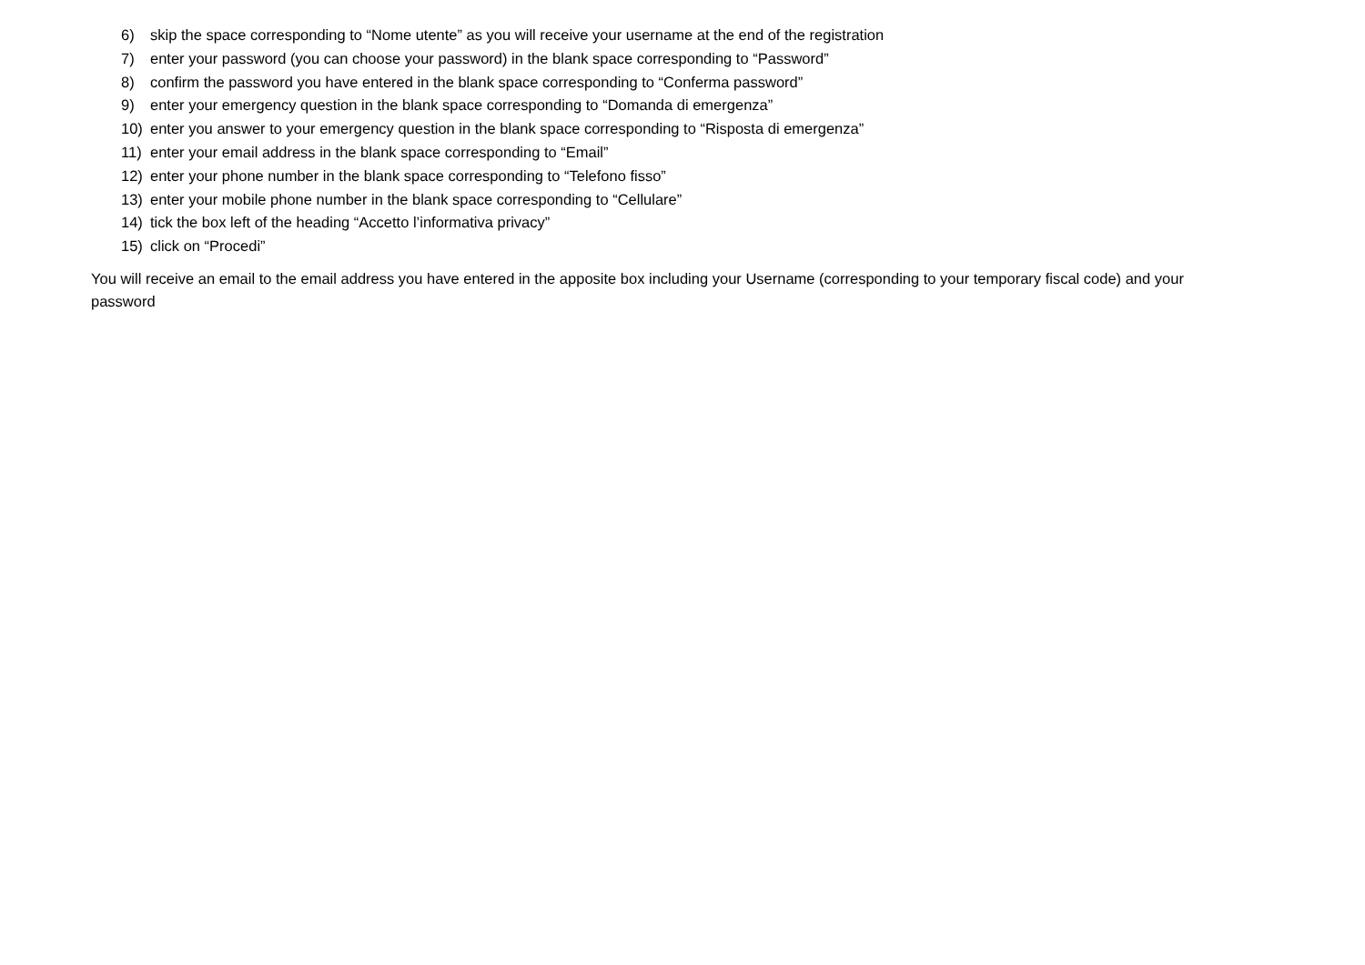6) skip the space corresponding to “Nome utente” as you will receive your username at the end of the registration
7) enter your password (you can choose your password) in the blank space corresponding to “Password”
8) confirm the password you have entered in the blank space corresponding to “Conferma password”
9) enter your emergency question in the blank space corresponding to “Domanda di emergenza”
10) enter you answer to your emergency question in the blank space corresponding to “Risposta di emergenza”
11) enter your email address in the blank space corresponding to “Email”
12) enter your phone number in the blank space corresponding to “Telefono fisso”
13) enter your mobile phone number in the blank space corresponding to “Cellulare”
14) tick the box left of the heading “Accetto l’informativa privacy”
15) click on “Procedi”
You will receive an email to the email address you have entered in the apposite box including your Username (corresponding to your temporary fiscal code) and your password